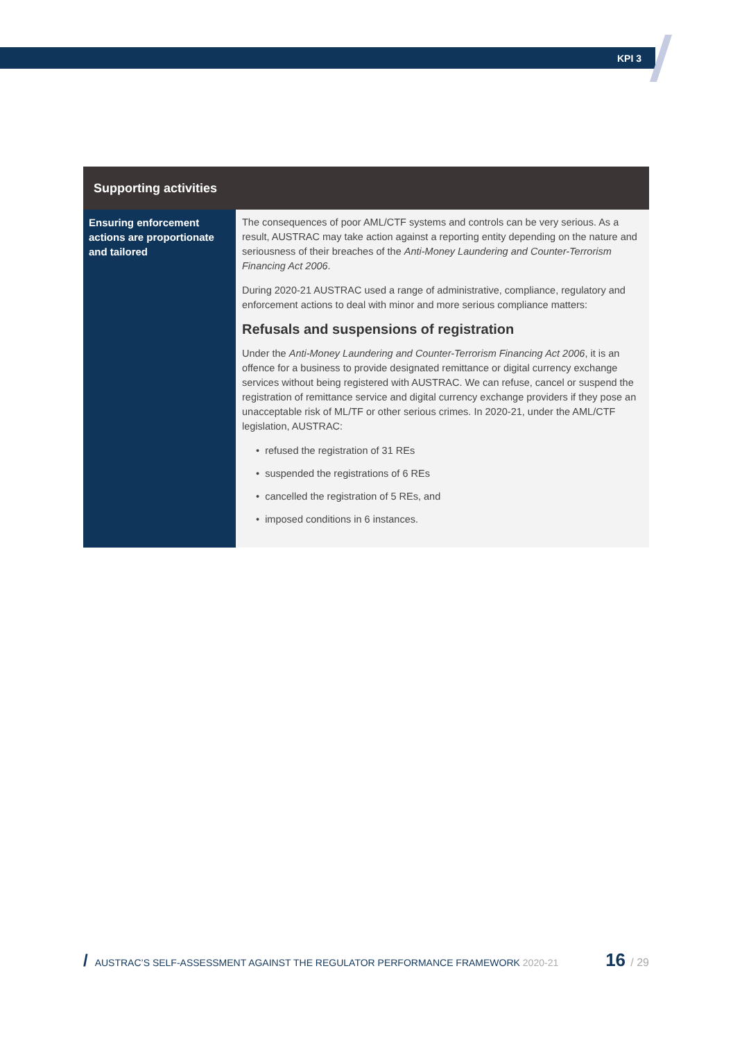KPI 3
| Supporting activities | |
| --- | --- |
| Ensuring enforcement actions are proportionate and tailored | The consequences of poor AML/CTF systems and controls can be very serious. As a result, AUSTRAC may take action against a reporting entity depending on the nature and seriousness of their breaches of the Anti-Money Laundering and Counter-Terrorism Financing Act 2006 . During 2020-21 AUSTRAC used a range of administrative, compliance, regulatory and enforcement actions to deal with minor and more serious compliance matters: Refusals and suspensions of registration Under the Anti-Money Laundering and Counter-Terrorism Financing Act 2006 , it is an offence for a business to provide designated remittance or digital currency exchange services without being registered with AUSTRAC. We can refuse, cancel or suspend the registration of remittance service and digital currency exchange providers if they pose an unacceptable risk of ML/TF or other serious crimes. In 2020-21, under the AML/CTF legislation, AUSTRAC: • refused the registration of 31 REs • suspended the registrations of 6 REs • cancelled the registration of 5 REs, and • imposed conditions in 6 instances. |
/ AUSTRAC’S SELF-ASSESSMENT AGAINST THE REGULATOR PERFORMANCE FRAMEWORK 2020-21 16 / 29